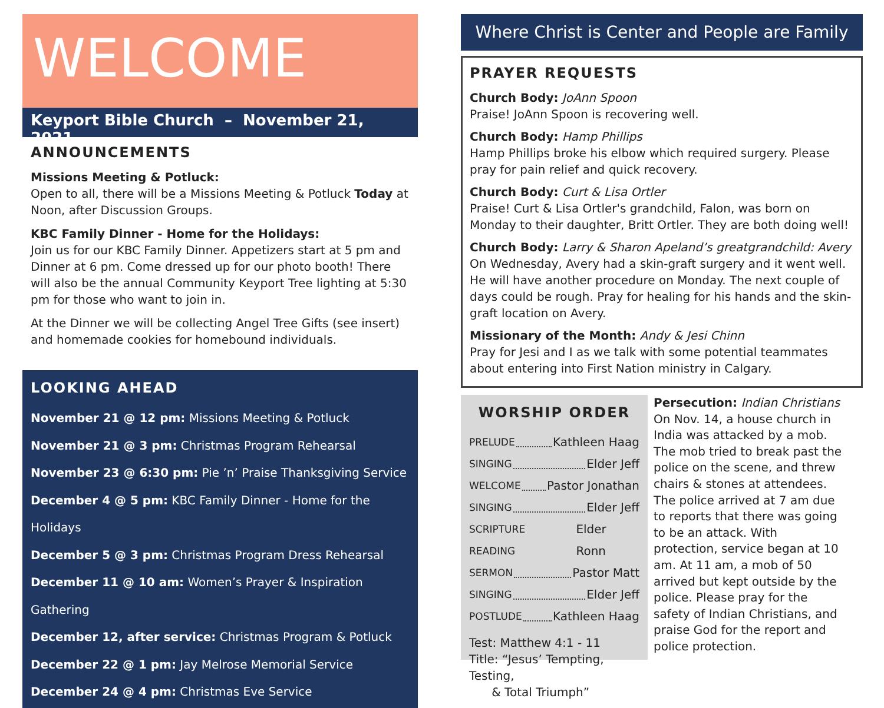WELCOME
Keyport Bible Church – November 21, 2021
ANNOUNCEMENTS
Missions Meeting & Potluck:
Open to all, there will be a Missions Meeting & Potluck Today at Noon, after Discussion Groups.
KBC Family Dinner - Home for the Holidays:
Join us for our KBC Family Dinner. Appetizers start at 5 pm and Dinner at 6 pm. Come dressed up for our photo booth! There will also be the annual Community Keyport Tree lighting at 5:30 pm for those who want to join in.
At the Dinner we will be collecting Angel Tree Gifts (see insert) and homemade cookies for homebound individuals.
LOOKING AHEAD
November 21 @ 12 pm: Missions Meeting & Potluck
November 21 @ 3 pm: Christmas Program Rehearsal
November 23 @ 6:30 pm: Pie ’n’ Praise Thanksgiving Service
December 4 @ 5 pm: KBC Family Dinner - Home for the Holidays
December 5 @ 3 pm: Christmas Program Dress Rehearsal
December 11 @ 10 am: Women’s Prayer & Inspiration Gathering
December 12, after service: Christmas Program & Potluck
December 22 @ 1 pm: Jay Melrose Memorial Service
December 24 @ 4 pm: Christmas Eve Service
Where Christ is Center and People are Family
PRAYER REQUESTS
Church Body: JoAnn Spoon
Praise! JoAnn Spoon is recovering well.
Church Body: Hamp Phillips
Hamp Phillips broke his elbow which required surgery. Please pray for pain relief and quick recovery.
Church Body: Curt & Lisa Ortler
Praise! Curt & Lisa Ortler's grandchild, Falon, was born on Monday to their daughter, Britt Ortler. They are both doing well!
Church Body: Larry & Sharon Apeland’s greatgrandchild: Avery
On Wednesday, Avery had a skin-graft surgery and it went well. He will have another procedure on Monday. The next couple of days could be rough. Pray for healing for his hands and the skin-graft location on Avery.
Missionary of the Month: Andy & Jesi Chinn
Pray for Jesi and I as we talk with some potential teammates about entering into First Nation ministry in Calgary.
WORSHIP ORDER
PRELUDE Kathleen Haag
SINGING Elder Jeff
WELCOME Pastor Jonathan
SINGING Elder Jeff
SCRIPTURE READING Elder Ronn
SERMON Pastor Matt
SINGING Elder Jeff
POSTLUDE Kathleen Haag
Test: Matthew 4:1 - 11
Title: “Jesus’ Tempting, Testing,
& Total Triumph”
Persecution: Indian Christians
On Nov. 14, a house church in India was attacked by a mob. The mob tried to break past the police on the scene, and threw chairs & stones at attendees. The police arrived at 7 am due to reports that there was going to be an attack. With protection, service began at 10 am. At 11 am, a mob of 50 arrived but kept outside by the police. Please pray for the safety of Indian Christians, and praise God for the report and police protection.